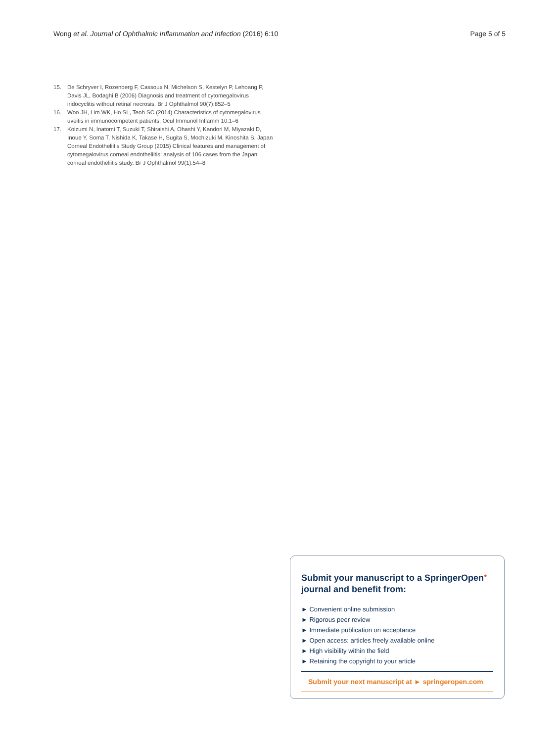Wong et al. Journal of Ophthalmic Inflammation and Infection (2016) 6:10 Page 5 of 5
15. De Schryver I, Rozenberg F, Cassoux N, Michelson S, Kestelyn P, Lehoang P, Davis JL, Bodaghi B (2006) Diagnosis and treatment of cytomegalovirus iridocyclitis without retinal necrosis. Br J Ophthalmol 90(7):852–5
16. Woo JH, Lim WK, Ho SL, Teoh SC (2014) Characteristics of cytomegalovirus uveitis in immunocompetent patients. Ocul Immunol Inflamm 10:1–6
17. Koizumi N, Inatomi T, Suzuki T, Shiraishi A, Ohashi Y, Kandori M, Miyazaki D, Inoue Y, Soma T, Nishida K, Takase H, Sugita S, Mochizuki M, Kinoshita S, Japan Corneal Endotheliitis Study Group (2015) Clinical features and management of cytomegalovirus corneal endotheliitis: analysis of 106 cases from the Japan corneal endotheliitis study. Br J Ophthalmol 99(1):54–8
Submit your manuscript to a SpringerOpen<sup>●</sup> journal and benefit from:
► Convenient online submission
► Rigorous peer review
► Immediate publication on acceptance
► Open access: articles freely available online
► High visibility within the field
► Retaining the copyright to your article
Submit your next manuscript at ► springeropen.com